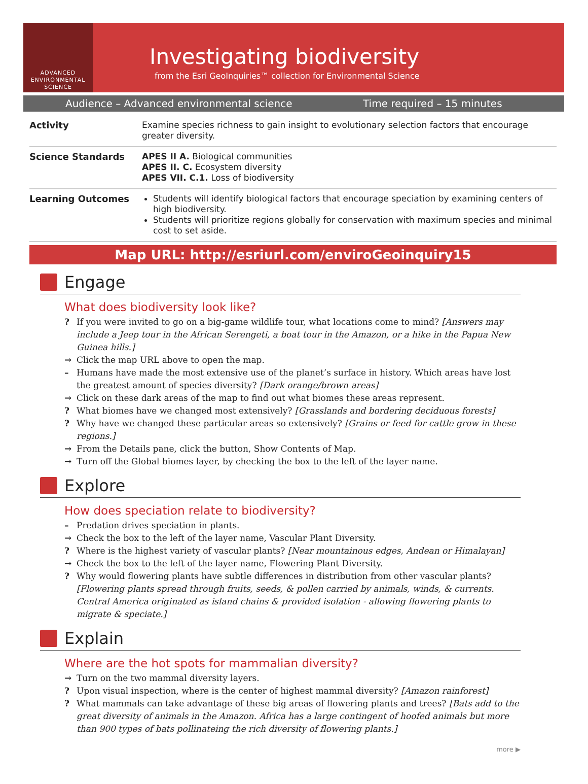ADVANCED
ENVIRONMENTAL
SCIENCE
Investigating biodiversity
from the Esri GeoInquiries™ collection for Environmental Science
Audience – Advanced environmental science Time required – 15 minutes
| Activity | Examine species richness to gain insight to evolutionary selection factors that encourage greater diversity. |
| Science Standards | APES II A. Biological communities APES II. C. Ecosystem diversity APES VII. C.1. Loss of biodiversity |
| Learning Outcomes | Students will identify biological factors that encourage speciation by examining centers of high biodiversity. Students will prioritize regions globally for conservation with maximum species and minimal cost to set aside. |
Map URL: http://esriurl.com/enviroGeoinquiry15
Engage
What does biodiversity look like?
? If you were invited to go on a big-game wildlife tour, what locations come to mind? [Answers may include a Jeep tour in the African Serengeti, a boat tour in the Amazon, or a hike in the Papua New Guinea hills.]
→ Click the map URL above to open the map.
– Humans have made the most extensive use of the planet’s surface in history. Which areas have lost the greatest amount of species diversity? [Dark orange/brown areas]
→ Click on these dark areas of the map to find out what biomes these areas represent.
? What biomes have we changed most extensively? [Grasslands and bordering deciduous forests]
? Why have we changed these particular areas so extensively? [Grains or feed for cattle grow in these regions.]
→ From the Details pane, click the button, Show Contents of Map.
→ Turn off the Global biomes layer, by checking the box to the left of the layer name.
Explore
How does speciation relate to biodiversity?
– Predation drives speciation in plants.
→ Check the box to the left of the layer name, Vascular Plant Diversity.
? Where is the highest variety of vascular plants? [Near mountainous edges, Andean or Himalayan]
→ Check the box to the left of the layer name, Flowering Plant Diversity.
? Why would flowering plants have subtle differences in distribution from other vascular plants? [Flowering plants spread through fruits, seeds, & pollen carried by animals, winds, & currents. Central America originated as island chains & provided isolation - allowing flowering plants to migrate & speciate.]
Explain
Where are the hot spots for mammalian diversity?
→ Turn on the two mammal diversity layers.
? Upon visual inspection, where is the center of highest mammal diversity? [Amazon rainforest]
? What mammals can take advantage of these big areas of flowering plants and trees? [Bats add to the great diversity of animals in the Amazon. Africa has a large contingent of hoofed animals but more than 900 types of bats pollinateing the rich diversity of flowering plants.]
more ▶